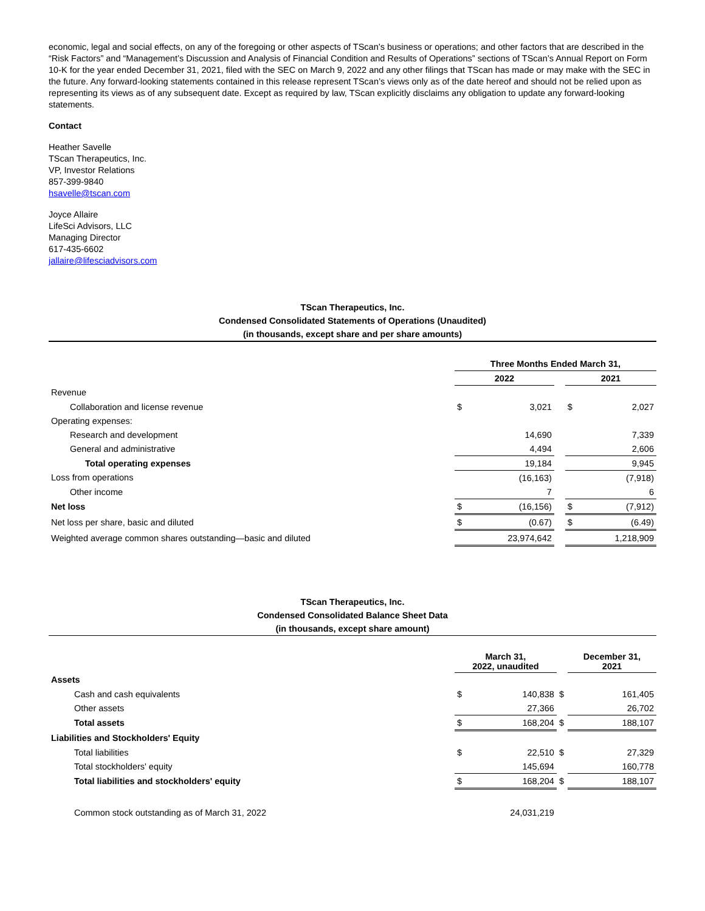economic, legal and social effects, on any of the foregoing or other aspects of TScan’s business or operations; and other factors that are described in the “Risk Factors” and “Management’s Discussion and Analysis of Financial Condition and Results of Operations” sections of TScan’s Annual Report on Form 10-K for the year ended December 31, 2021, filed with the SEC on March 9, 2022 and any other filings that TScan has made or may make with the SEC in the future. Any forward-looking statements contained in this release represent TScan’s views only as of the date hereof and should not be relied upon as representing its views as of any subsequent date. Except as required by law, TScan explicitly disclaims any obligation to update any forward-looking statements.
Contact
Heather Savelle
TScan Therapeutics, Inc.
VP, Investor Relations
857-399-9840
hsavelle@tscan.com
Joyce Allaire
LifeSci Advisors, LLC
Managing Director
617-435-6602
jallaire@lifesciadvisors.com
TScan Therapeutics, Inc.
Condensed Consolidated Statements of Operations (Unaudited)
(in thousands, except share and per share amounts)
| | Three Months Ended March 31, | | | | |
| | 2022 | | | 2021 | |
| Revenue | | | | | |
| Collaboration and license revenue | $ | 3,021 | | $ | 2,027 |
| Operating expenses: | | | | | |
| Research and development | | 14,690 | | | 7,339 |
| General and administrative | | 4,494 | | | 2,606 |
| Total operating expenses | | 19,184 | | | 9,945 |
| Loss from operations | | (16,163) | | | (7,918) |
| Other income | | 7 | | | 6 |
| Net loss | $ | (16,156) | | $ | (7,912) |
| Net loss per share, basic and diluted | $ | (0.67) | | $ | (6.49) |
| Weighted average common shares outstanding—basic and diluted | | 23,974,642 | | | 1,218,909 |
TScan Therapeutics, Inc.
Condensed Consolidated Balance Sheet Data
(in thousands, except share amount)
| | March 31, 2022, unaudited | | | December 31, 2021 | |
| Assets | | | | | |
| Cash and cash equivalents | $ | 140,838 | $ | | 161,405 |
| Other assets | | 27,366 | | | 26,702 |
| Total assets | $ | 168,204 | $ | | 188,107 |
| Liabilities and Stockholders' Equity | | | | | |
| Total liabilities | $ | 22,510 | $ | | 27,329 |
| Total stockholders' equity | | 145,694 | | | 160,778 |
| Total liabilities and stockholders' equity | $ | 168,204 | $ | | 188,107 |
| Common stock outstanding as of March 31, 2022 | | 24,031,219 | | | |